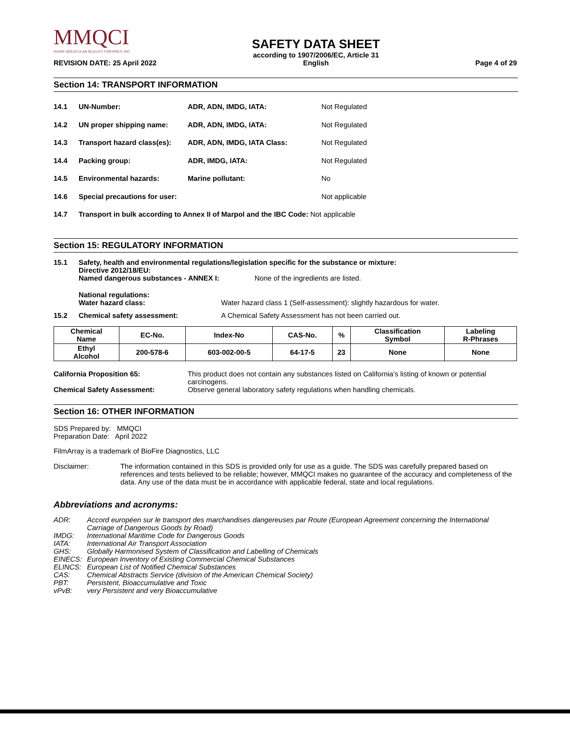MMQCI
MAINE MOLECULAR QUALITY CONTROLS, INC.
REVISION DATE: 25 April 2022
SAFETY DATA SHEET
according to 1907/2006/EC, Article 31
English
Page 4 of 29
Section 14: TRANSPORT INFORMATION
14.1 UN-Number: ADR, ADN, IMDG, IATA: Not Regulated
14.2 UN proper shipping name: ADR, ADN, IMDG, IATA: Not Regulated
14.3 Transport hazard class(es): ADR, ADN, IMDG, IATA Class: Not Regulated
14.4 Packing group: ADR, IMDG, IATA: Not Regulated
14.5 Environmental hazards: Marine pollutant: No
14.6 Special precautions for user: Not applicable
14.7 Transport in bulk according to Annex II of Marpol and the IBC Code: Not applicable
Section 15: REGULATORY INFORMATION
15.1 Safety, health and environmental regulations/legislation specific for the substance or mixture:
Directive 2012/18/EU:
Named dangerous substances - ANNEX I: None of the ingredients are listed.
National regulations:
Water hazard class: Water hazard class 1 (Self-assessment): slightly hazardous for water.
15.2 Chemical safety assessment: A Chemical Safety Assessment has not been carried out.
| Chemical Name | EC-No. | Index-No | CAS-No. | % | Classification Symbol | Labeling R-Phrases |
| --- | --- | --- | --- | --- | --- | --- |
| Ethyl Alcohol | 200-578-6 | 603-002-00-5 | 64-17-5 | 23 | None | None |
California Proposition 65: This product does not contain any substances listed on California’s listing of known or potential carcinogens.
Chemical Safety Assessment: Observe general laboratory safety regulations when handling chemicals.
Section 16: OTHER INFORMATION
SDS Prepared by: MMQCI
Preparation Date: April 2022
FilmArray is a trademark of BioFire Diagnostics, LLC
Disclaimer: The information contained in this SDS is provided only for use as a guide. The SDS was carefully prepared based on references and tests believed to be reliable; however, MMQCI makes no guarantee of the accuracy and completeness of the data. Any use of the data must be in accordance with applicable federal, state and local regulations.
Abbreviations and acronyms:
ADR: Accord européen sur le transport des marchandises dangereuses par Route (European Agreement concerning the International Carriage of Dangerous Goods by Road)
IMDG: International Maritime Code for Dangerous Goods
IATA: International Air Transport Association
GHS: Globally Harmonised System of Classification and Labelling of Chemicals
EINECS: European Inventory of Existing Commercial Chemical Substances
ELINCS: European List of Notified Chemical Substances
CAS: Chemical Abstracts Service (division of the American Chemical Society)
PBT: Persistent, Bioaccumulative and Toxic
vPvB: very Persistent and very Bioaccumulative